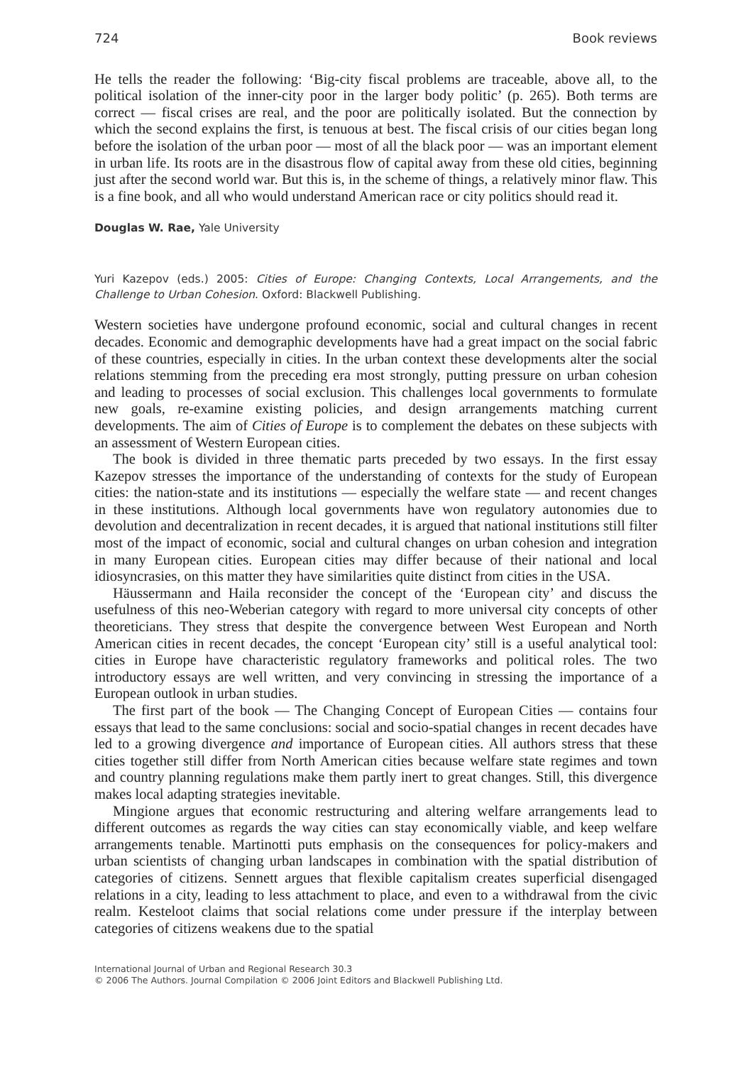724 Book reviews
He tells the reader the following: ‘Big-city fiscal problems are traceable, above all, to the political isolation of the inner-city poor in the larger body politic’ (p. 265). Both terms are correct — fiscal crises are real, and the poor are politically isolated. But the connection by which the second explains the first, is tenuous at best. The fiscal crisis of our cities began long before the isolation of the urban poor — most of all the black poor — was an important element in urban life. Its roots are in the disastrous flow of capital away from these old cities, beginning just after the second world war. But this is, in the scheme of things, a relatively minor flaw. This is a fine book, and all who would understand American race or city politics should read it.
Douglas W. Rae, Yale University
Yuri Kazepov (eds.) 2005: Cities of Europe: Changing Contexts, Local Arrangements, and the Challenge to Urban Cohesion. Oxford: Blackwell Publishing.
Western societies have undergone profound economic, social and cultural changes in recent decades. Economic and demographic developments have had a great impact on the social fabric of these countries, especially in cities. In the urban context these developments alter the social relations stemming from the preceding era most strongly, putting pressure on urban cohesion and leading to processes of social exclusion. This challenges local governments to formulate new goals, re-examine existing policies, and design arrangements matching current developments. The aim of Cities of Europe is to complement the debates on these subjects with an assessment of Western European cities.
The book is divided in three thematic parts preceded by two essays. In the first essay Kazepov stresses the importance of the understanding of contexts for the study of European cities: the nation-state and its institutions — especially the welfare state — and recent changes in these institutions. Although local governments have won regulatory autonomies due to devolution and decentralization in recent decades, it is argued that national institutions still filter most of the impact of economic, social and cultural changes on urban cohesion and integration in many European cities. European cities may differ because of their national and local idiosyncrasies, on this matter they have similarities quite distinct from cities in the USA.
Häussermann and Haila reconsider the concept of the ‘European city’ and discuss the usefulness of this neo-Weberian category with regard to more universal city concepts of other theoreticians. They stress that despite the convergence between West European and North American cities in recent decades, the concept ‘European city’ still is a useful analytical tool: cities in Europe have characteristic regulatory frameworks and political roles. The two introductory essays are well written, and very convincing in stressing the importance of a European outlook in urban studies.
The first part of the book — The Changing Concept of European Cities — contains four essays that lead to the same conclusions: social and socio-spatial changes in recent decades have led to a growing divergence and importance of European cities. All authors stress that these cities together still differ from North American cities because welfare state regimes and town and country planning regulations make them partly inert to great changes. Still, this divergence makes local adapting strategies inevitable.
Mingione argues that economic restructuring and altering welfare arrangements lead to different outcomes as regards the way cities can stay economically viable, and keep welfare arrangements tenable. Martinotti puts emphasis on the consequences for policy-makers and urban scientists of changing urban landscapes in combination with the spatial distribution of categories of citizens. Sennett argues that flexible capitalism creates superficial disengaged relations in a city, leading to less attachment to place, and even to a withdrawal from the civic realm. Kesteloot claims that social relations come under pressure if the interplay between categories of citizens weakens due to the spatial
International Journal of Urban and Regional Research 30.3
© 2006 The Authors. Journal Compilation © 2006 Joint Editors and Blackwell Publishing Ltd.